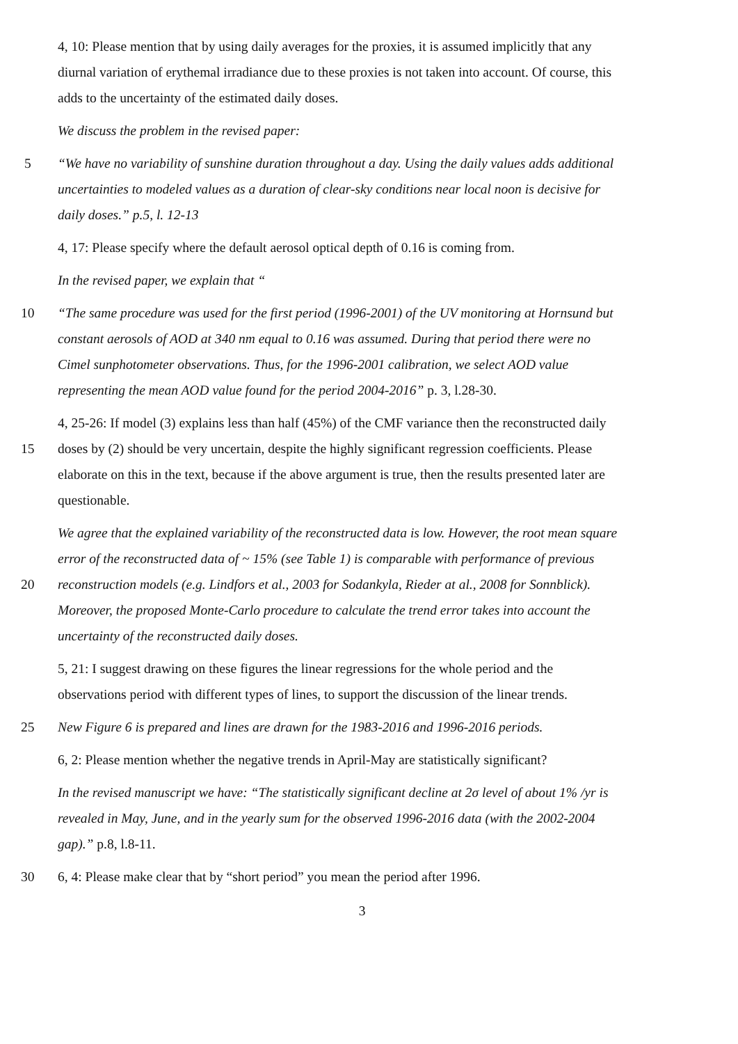4, 10: Please mention that by using daily averages for the proxies, it is assumed implicitly that any
diurnal variation of erythemal irradiance due to these proxies is not taken into account. Of course, this
adds to the uncertainty of the estimated daily doses.
We discuss the problem in the revised paper:
5 “We have no variability of sunshine duration throughout a day. Using the daily values adds additional
uncertainties to modeled values as a duration of clear-sky conditions near local noon is decisive for
daily doses.” p.5, l. 12-13
4, 17: Please specify where the default aerosol optical depth of 0.16 is coming from.
In the revised paper, we explain that “
10 “The same procedure was used for the first period (1996-2001) of the UV monitoring at Hornsund but
constant aerosols of AOD at 340 nm equal to 0.16 was assumed. During that period there were no
Cimel sunphotometer observations. Thus, for the 1996-2001 calibration, we select AOD value
representing the mean AOD value found for the period 2004-2016” p. 3, l.28-30.
4, 25-26: If model (3) explains less than half (45%) of the CMF variance then the reconstructed daily
15 doses by (2) should be very uncertain, despite the highly significant regression coefficients. Please
elaborate on this in the text, because if the above argument is true, then the results presented later are
questionable.
We agree that the explained variability of the reconstructed data is low. However, the root mean square
error of the reconstructed data of ~ 15% (see Table 1) is comparable with performance of previous
20 reconstruction models (e.g. Lindfors et al., 2003 for Sodankyla, Rieder at al., 2008 for Sonnblick).
Moreover, the proposed Monte-Carlo procedure to calculate the trend error takes into account the
uncertainty of the reconstructed daily doses.
5, 21: I suggest drawing on these figures the linear regressions for the whole period and the
observations period with different types of lines, to support the discussion of the linear trends.
25 New Figure 6 is prepared and lines are drawn for the 1983-2016 and 1996-2016 periods.
6, 2: Please mention whether the negative trends in April-May are statistically significant?
In the revised manuscript we have: “The statistically significant decline at 2σ level of about 1% /yr is
revealed in May, June, and in the yearly sum for the observed 1996-2016 data (with the 2002-2004
gap).” p.8, l.8-11.
30 6, 4: Please make clear that by “short period” you mean the period after 1996.
3